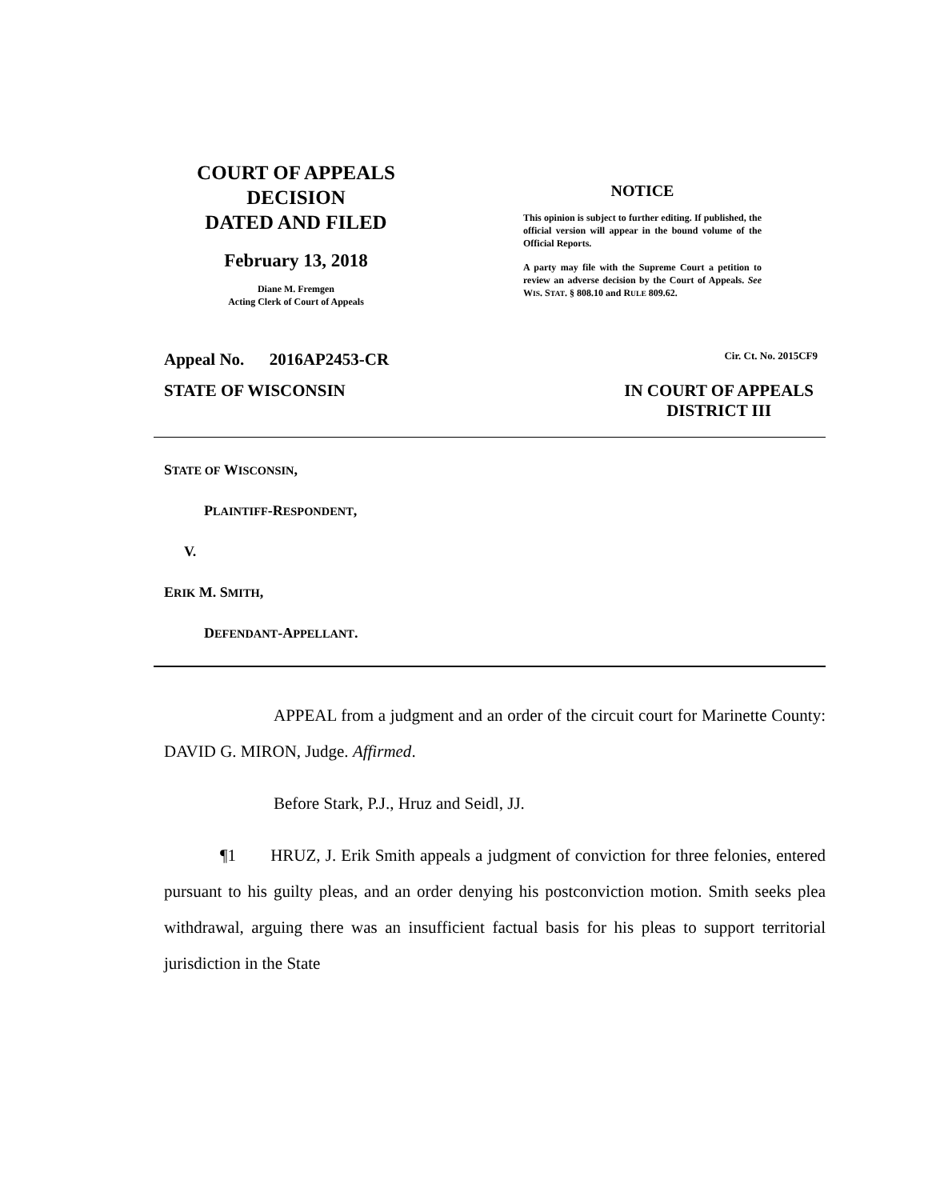COURT OF APPEALS
DECISION
DATED AND FILED
February 13, 2018
Diane M. Fremgen
Acting Clerk of Court of Appeals
NOTICE
This opinion is subject to further editing. If published, the official version will appear in the bound volume of the Official Reports.
A party may file with the Supreme Court a petition to review an adverse decision by the Court of Appeals. See WIS. STAT. § 808.10 and RULE 809.62.
Appeal No. 2016AP2453-CR Cir. Ct. No. 2015CF9
STATE OF WISCONSIN IN COURT OF APPEALS
DISTRICT III
STATE OF WISCONSIN,
PLAINTIFF-RESPONDENT,
V.
ERIK M. SMITH,
DEFENDANT-APPELLANT.
APPEAL from a judgment and an order of the circuit court for Marinette County: DAVID G. MIRON, Judge. Affirmed.
Before Stark, P.J., Hruz and Seidl, JJ.
¶1 HRUZ, J. Erik Smith appeals a judgment of conviction for three felonies, entered pursuant to his guilty pleas, and an order denying his postconviction motion. Smith seeks plea withdrawal, arguing there was an insufficient factual basis for his pleas to support territorial jurisdiction in the State